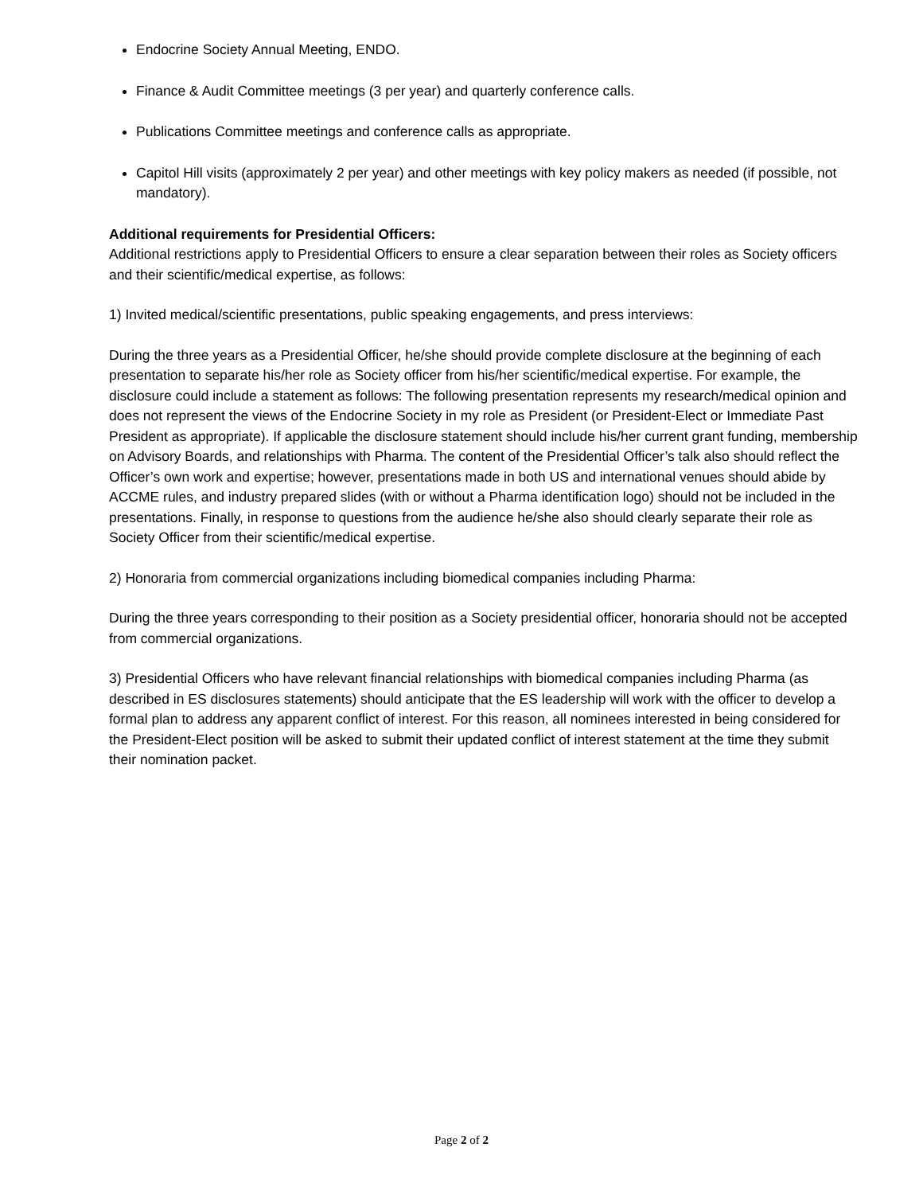Endocrine Society Annual Meeting, ENDO.
Finance & Audit Committee meetings (3 per year) and quarterly conference calls.
Publications Committee meetings and conference calls as appropriate.
Capitol Hill visits (approximately 2 per year) and other meetings with key policy makers as needed (if possible, not mandatory).
Additional requirements for Presidential Officers:
Additional restrictions apply to Presidential Officers to ensure a clear separation between their roles as Society officers and their scientific/medical expertise, as follows:
1) Invited medical/scientific presentations, public speaking engagements, and press interviews:
During the three years as a Presidential Officer, he/she should provide complete disclosure at the beginning of each presentation to separate his/her role as Society officer from his/her scientific/medical expertise. For example, the disclosure could include a statement as follows: The following presentation represents my research/medical opinion and does not represent the views of the Endocrine Society in my role as President (or President-Elect or Immediate Past President as appropriate). If applicable the disclosure statement should include his/her current grant funding, membership on Advisory Boards, and relationships with Pharma. The content of the Presidential Officer’s talk also should reflect the Officer’s own work and expertise; however, presentations made in both US and international venues should abide by ACCME rules, and industry prepared slides (with or without a Pharma identification logo) should not be included in the presentations. Finally, in response to questions from the audience he/she also should clearly separate their role as Society Officer from their scientific/medical expertise.
2) Honoraria from commercial organizations including biomedical companies including Pharma:
During the three years corresponding to their position as a Society presidential officer, honoraria should not be accepted from commercial organizations.
3) Presidential Officers who have relevant financial relationships with biomedical companies including Pharma (as described in ES disclosures statements) should anticipate that the ES leadership will work with the officer to develop a formal plan to address any apparent conflict of interest. For this reason, all nominees interested in being considered for the President-Elect position will be asked to submit their updated conflict of interest statement at the time they submit their nomination packet.
Page 2 of 2